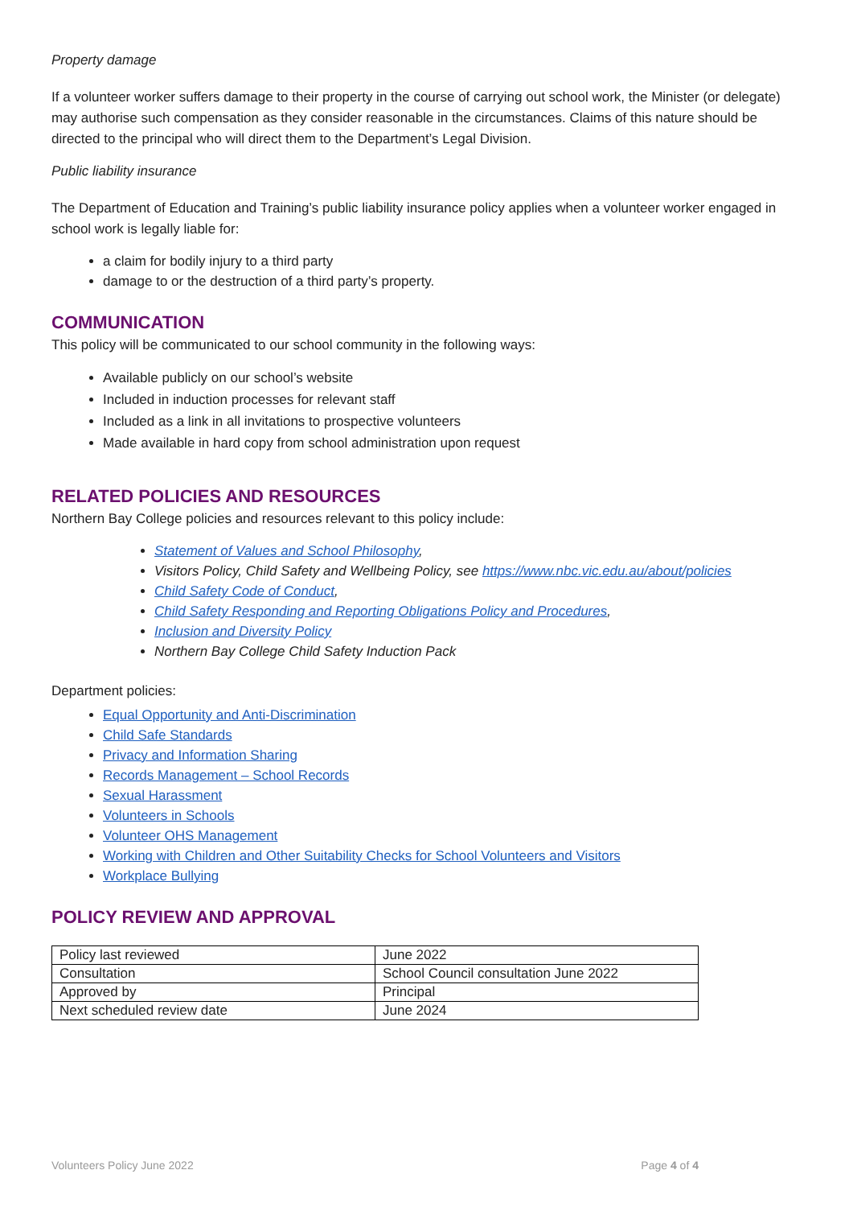Property damage
If a volunteer worker suffers damage to their property in the course of carrying out school work, the Minister (or delegate) may authorise such compensation as they consider reasonable in the circumstances. Claims of this nature should be directed to the principal who will direct them to the Department’s Legal Division.
Public liability insurance
The Department of Education and Training’s public liability insurance policy applies when a volunteer worker engaged in school work is legally liable for:
a claim for bodily injury to a third party
damage to or the destruction of a third party’s property.
COMMUNICATION
This policy will be communicated to our school community in the following ways:
Available publicly on our school’s website
Included in induction processes for relevant staff
Included as a link in all invitations to prospective volunteers
Made available in hard copy from school administration upon request
RELATED POLICIES AND RESOURCES
Northern Bay College policies and resources relevant to this policy include:
Statement of Values and School Philosophy,
Visitors Policy, Child Safety and Wellbeing Policy, see https://www.nbc.vic.edu.au/about/policies
Child Safety Code of Conduct,
Child Safety Responding and Reporting Obligations Policy and Procedures,
Inclusion and Diversity Policy
Northern Bay College Child Safety Induction Pack
Department policies:
Equal Opportunity and Anti-Discrimination
Child Safe Standards
Privacy and Information Sharing
Records Management – School Records
Sexual Harassment
Volunteers in Schools
Volunteer OHS Management
Working with Children and Other Suitability Checks for School Volunteers and Visitors
Workplace Bullying
POLICY REVIEW AND APPROVAL
| Policy last reviewed | June 2022 |
| Consultation | School Council consultation June 2022 |
| Approved by | Principal |
| Next scheduled review date | June 2024 |
Volunteers Policy June 2022 Page 4 of 4